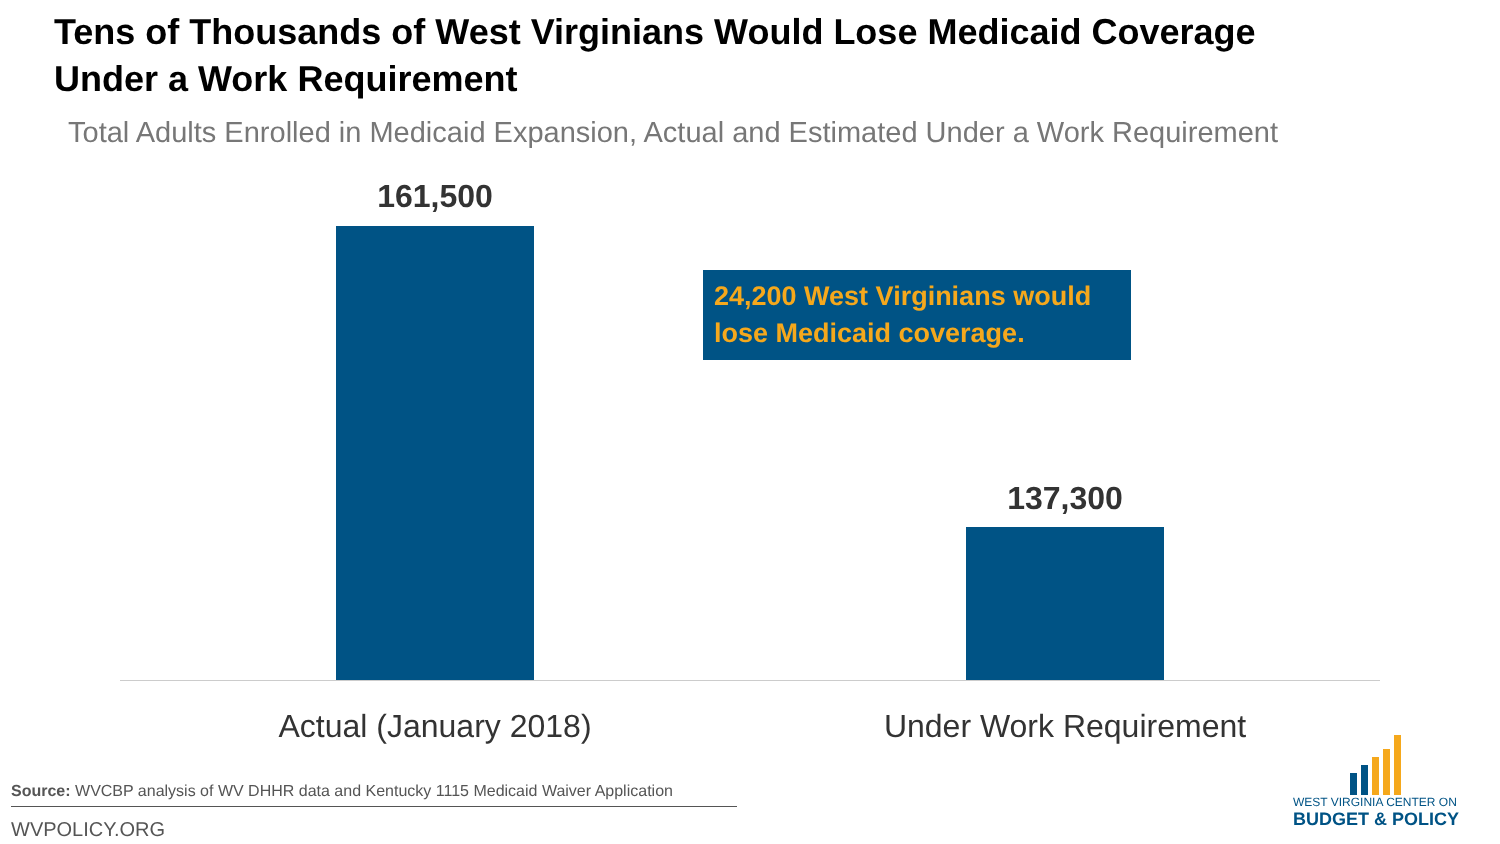Tens of Thousands of West Virginians Would Lose Medicaid Coverage
Under a Work Requirement
Total Adults Enrolled in Medicaid Expansion, Actual and Estimated Under a Work Requirement
161,500
24,200 West Virginians would lose Medicaid coverage.
137,300
Actual (January 2018) Under Work Requirement
Source: WVCBP analysis of WV DHHR data and Kentucky 1115 Medicaid Waiver Application
WVPOLICY.ORG
WEST VIRGINIA CENTER ON
BUDGET & POLICY